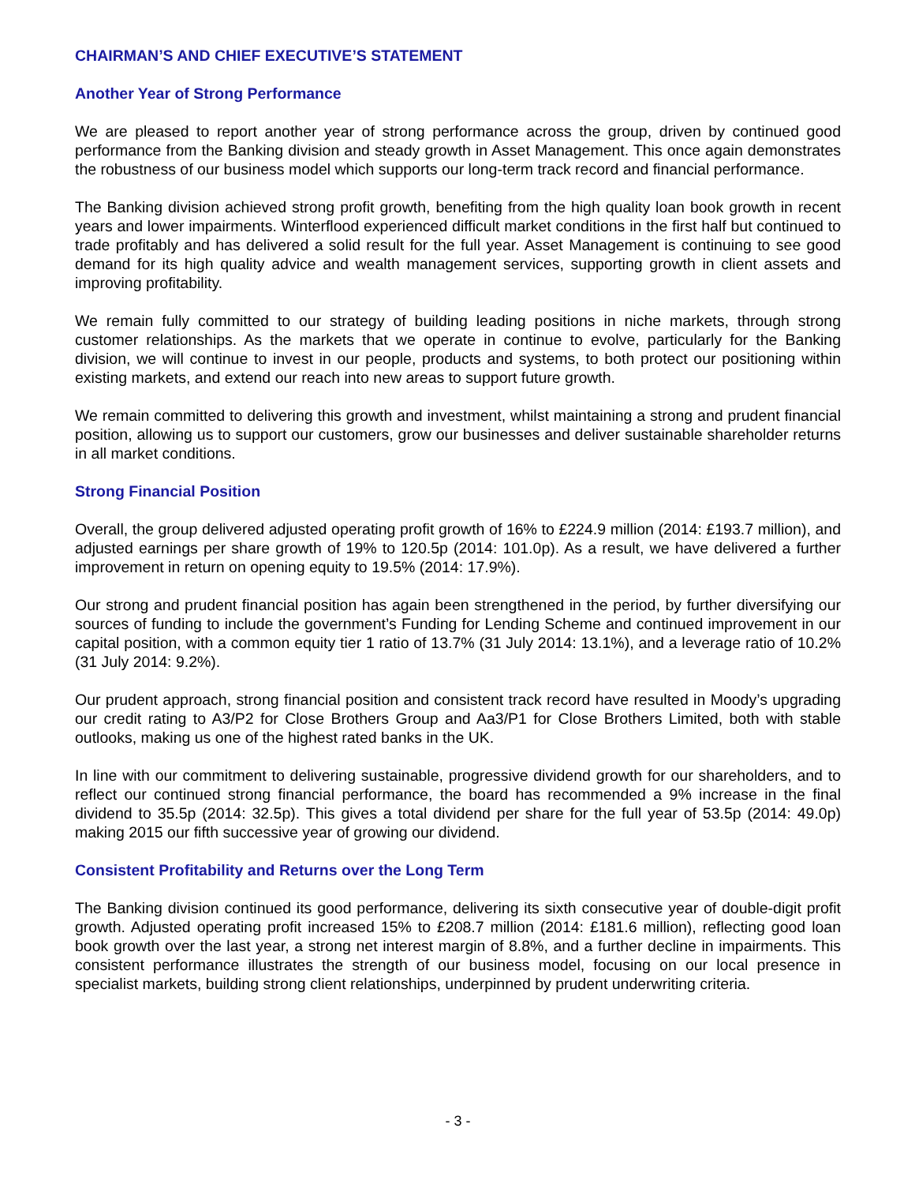CHAIRMAN’S AND CHIEF EXECUTIVE’S STATEMENT
Another Year of Strong Performance
We are pleased to report another year of strong performance across the group, driven by continued good performance from the Banking division and steady growth in Asset Management. This once again demonstrates the robustness of our business model which supports our long-term track record and financial performance.
The Banking division achieved strong profit growth, benefiting from the high quality loan book growth in recent years and lower impairments. Winterflood experienced difficult market conditions in the first half but continued to trade profitably and has delivered a solid result for the full year. Asset Management is continuing to see good demand for its high quality advice and wealth management services, supporting growth in client assets and improving profitability.
We remain fully committed to our strategy of building leading positions in niche markets, through strong customer relationships. As the markets that we operate in continue to evolve, particularly for the Banking division, we will continue to invest in our people, products and systems, to both protect our positioning within existing markets, and extend our reach into new areas to support future growth.
We remain committed to delivering this growth and investment, whilst maintaining a strong and prudent financial position, allowing us to support our customers, grow our businesses and deliver sustainable shareholder returns in all market conditions.
Strong Financial Position
Overall, the group delivered adjusted operating profit growth of 16% to £224.9 million (2014: £193.7 million), and adjusted earnings per share growth of 19% to 120.5p (2014: 101.0p). As a result, we have delivered a further improvement in return on opening equity to 19.5% (2014: 17.9%).
Our strong and prudent financial position has again been strengthened in the period, by further diversifying our sources of funding to include the government’s Funding for Lending Scheme and continued improvement in our capital position, with a common equity tier 1 ratio of 13.7% (31 July 2014: 13.1%), and a leverage ratio of 10.2% (31 July 2014: 9.2%).
Our prudent approach, strong financial position and consistent track record have resulted in Moody’s upgrading our credit rating to A3/P2 for Close Brothers Group and Aa3/P1 for Close Brothers Limited, both with stable outlooks, making us one of the highest rated banks in the UK.
In line with our commitment to delivering sustainable, progressive dividend growth for our shareholders, and to reflect our continued strong financial performance, the board has recommended a 9% increase in the final dividend to 35.5p (2014: 32.5p). This gives a total dividend per share for the full year of 53.5p (2014: 49.0p) making 2015 our fifth successive year of growing our dividend.
Consistent Profitability and Returns over the Long Term
The Banking division continued its good performance, delivering its sixth consecutive year of double-digit profit growth. Adjusted operating profit increased 15% to £208.7 million (2014: £181.6 million), reflecting good loan book growth over the last year, a strong net interest margin of 8.8%, and a further decline in impairments. This consistent performance illustrates the strength of our business model, focusing on our local presence in specialist markets, building strong client relationships, underpinned by prudent underwriting criteria.
- 3 -